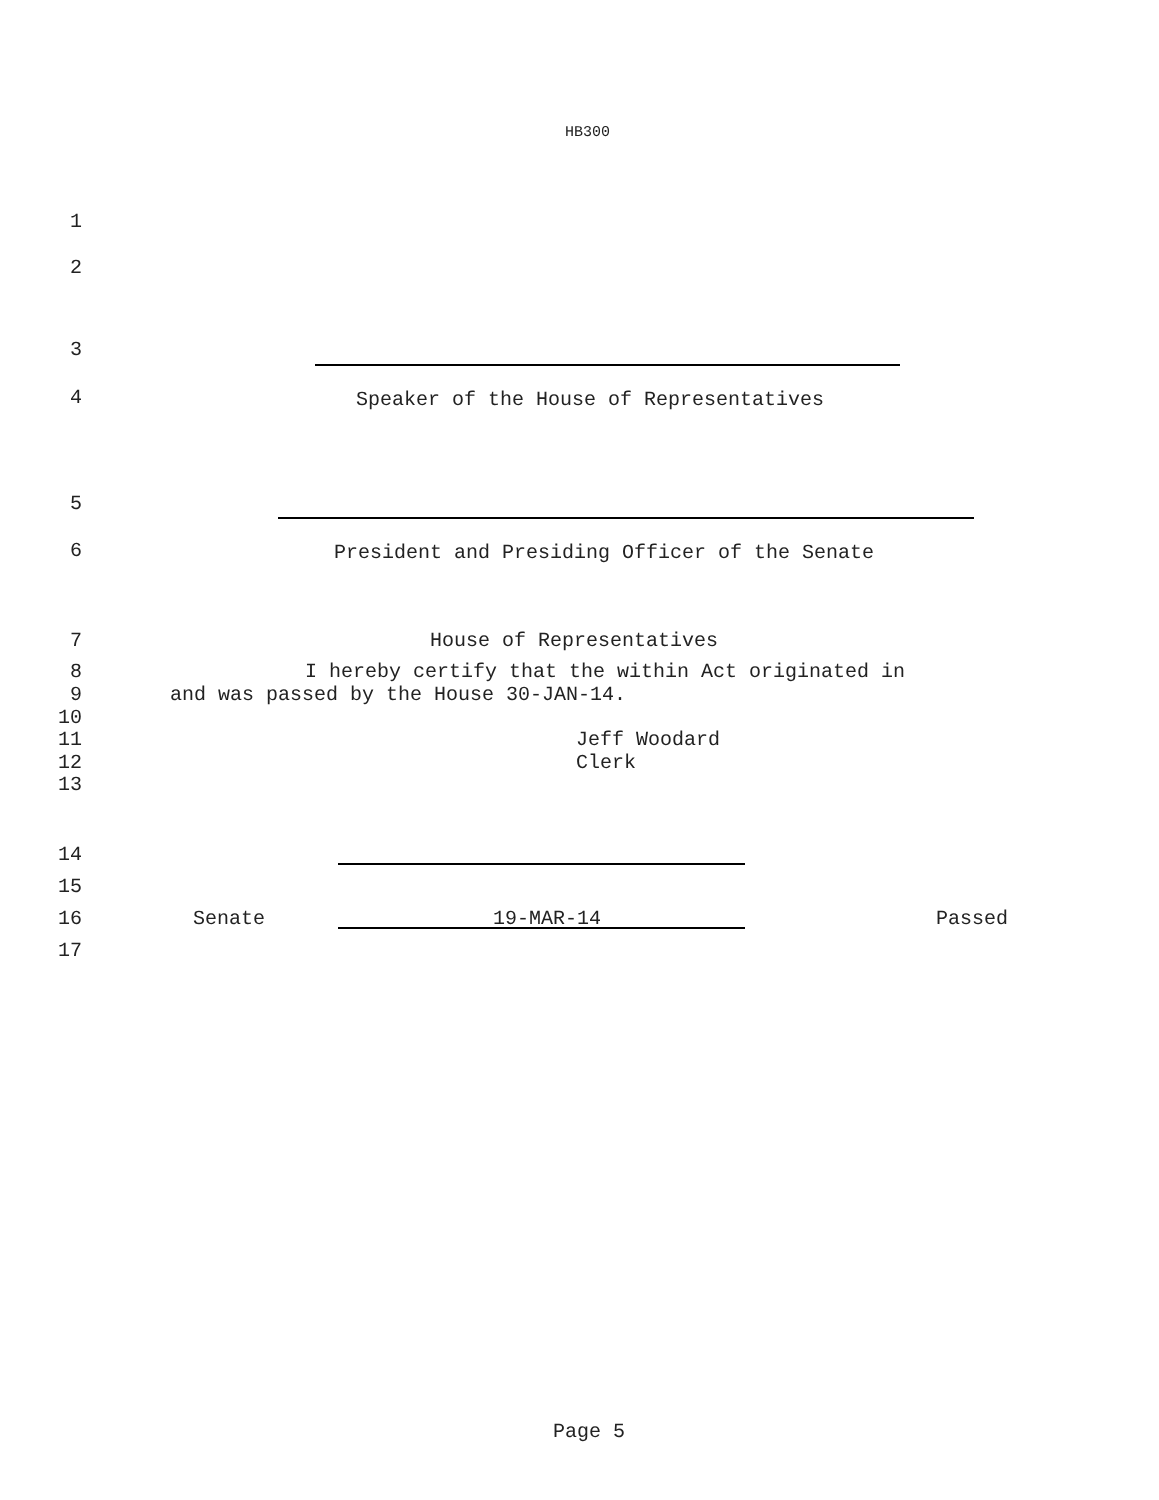HB300
1
2
3
4 Speaker of the House of Representatives
5
6 President and Presiding Officer of the Senate
7 House of Representatives
8 I hereby certify that the within Act originated in
9 and was passed by the House 30-JAN-14.
10
11 Jeff Woodard
12 Clerk
13
14
15
16 Senate 19-MAR-14 Passed
17
Page 5